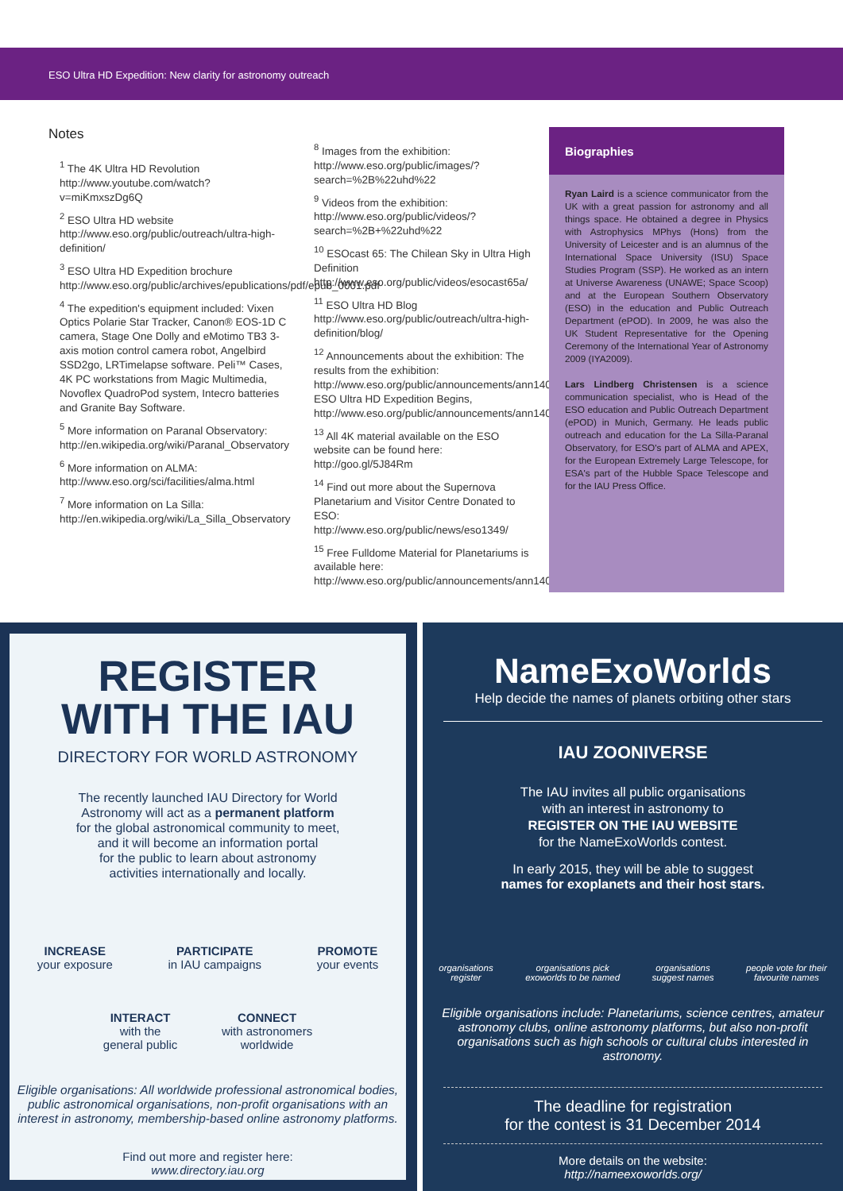ESO Ultra HD Expedition: New clarity for astronomy outreach
Notes
<sup>1</sup> The 4K Ultra HD Revolution http://www.youtube.com/watch?v=miKmxszDg6Q
<sup>2</sup> ESO Ultra HD website http://www.eso.org/public/outreach/ultra-high-definition/
<sup>3</sup> ESO Ultra HD Expedition brochure http://www.eso.org/public/archives/epublications/pdf/epub_0001.pdf
<sup>4</sup> The expedition's equipment included: Vixen Optics Polarie Star Tracker, Canon® EOS-1D C camera, Stage One Dolly and eMotimo TB3 3-axis motion control camera robot, Angelbird SSD2go, LRTimelapse software. Peli™ Cases, 4K PC workstations from Magic Multimedia, Novoflex QuadroPod system, Intecro batteries and Granite Bay Software.
<sup>5</sup> More information on Paranal Observatory: http://en.wikipedia.org/wiki/Paranal_Observatory
<sup>6</sup> More information on ALMA: http://www.eso.org/sci/facilities/alma.html
<sup>7</sup> More information on La Silla: http://en.wikipedia.org/wiki/La_Silla_Observatory
<sup>8</sup> Images from the exhibition: http://www.eso.org/public/images/?search=%2B%22uhd%22
<sup>9</sup> Videos from the exhibition: http://www.eso.org/public/videos/?search=%2B+%22uhd%22
<sup>10</sup> ESOcast 65: The Chilean Sky in Ultra High Definition http://www.eso.org/public/videos/esocast65a/
<sup>11</sup> ESO Ultra HD Blog http://www.eso.org/public/outreach/ultra-high-definition/blog/
<sup>12</sup> Announcements about the exhibition: The results from the exhibition: http://www.eso.org/public/announcements/ann14035/ ESO Ultra HD Expedition Begins, http://www.eso.org/public/announcements/ann14023/
<sup>13</sup> All 4K material available on the ESO website can be found here: http://goo.gl/5J84Rm
<sup>14</sup> Find out more about the Supernova Planetarium and Visitor Centre Donated to ESO: http://www.eso.org/public/news/eso1349/
<sup>15</sup> Free Fulldome Material for Planetariums is available here: http://www.eso.org/public/announcements/ann14051/
Biographies
Ryan Laird is a science communicator from the UK with a great passion for astronomy and all things space. He obtained a degree in Physics with Astrophysics MPhys (Hons) from the University of Leicester and is an alumnus of the International Space University (ISU) Space Studies Program (SSP). He worked as an intern at Universe Awareness (UNAWE; Space Scoop) and at the European Southern Observatory (ESO) in the education and Public Outreach Department (ePOD). In 2009, he was also the UK Student Representative for the Opening Ceremony of the International Year of Astronomy 2009 (IYA2009).
Lars Lindberg Christensen is a science communication specialist, who is Head of the ESO education and Public Outreach Department (ePOD) in Munich, Germany. He leads public outreach and education for the La Silla-Paranal Observatory, for ESO's part of ALMA and APEX, for the European Extremely Large Telescope, for ESA's part of the Hubble Space Telescope and for the IAU Press Office.
REGISTER
WITH THE IAU
DIRECTORY FOR WORLD ASTRONOMY
The recently launched IAU Directory for World
Astronomy will act as a permanent platform
for the global astronomical community to meet,
and it will become an information portal
for the public to learn about astronomy
activities internationally and locally.
INCREASE
your exposure
PARTICIPATE
in IAU campaigns
PROMOTE
your events
INTERACT
with the
general public
CONNECT
with astronomers
worldwide
Eligible organisations: All worldwide professional astronomical bodies, public astronomical organisations, non-profit organisations with an interest in astronomy, membership-based online astronomy platforms.
Find out more and register here:
www.directory.iau.org
NameExoWorlds
Help decide the names of planets orbiting other stars
IAU ZOONIVERSE
The IAU invites all public organisations
with an interest in astronomy to
REGISTER ON THE IAU WEBSITE
for the NameExoWorlds contest.
In early 2015, they will be able to suggest
names for exoplanets and their host stars.
organisations
register organisations pick
exoworlds to be named organisations
suggest names people vote for their
favourite names
Eligible organisations include: Planetariums, science centres, amateur astronomy clubs, online astronomy platforms, but also non-profit organisations such as high schools or cultural clubs interested in astronomy.
The deadline for registration
for the contest is 31 December 2014
More details on the website:
http://nameexoworlds.org/